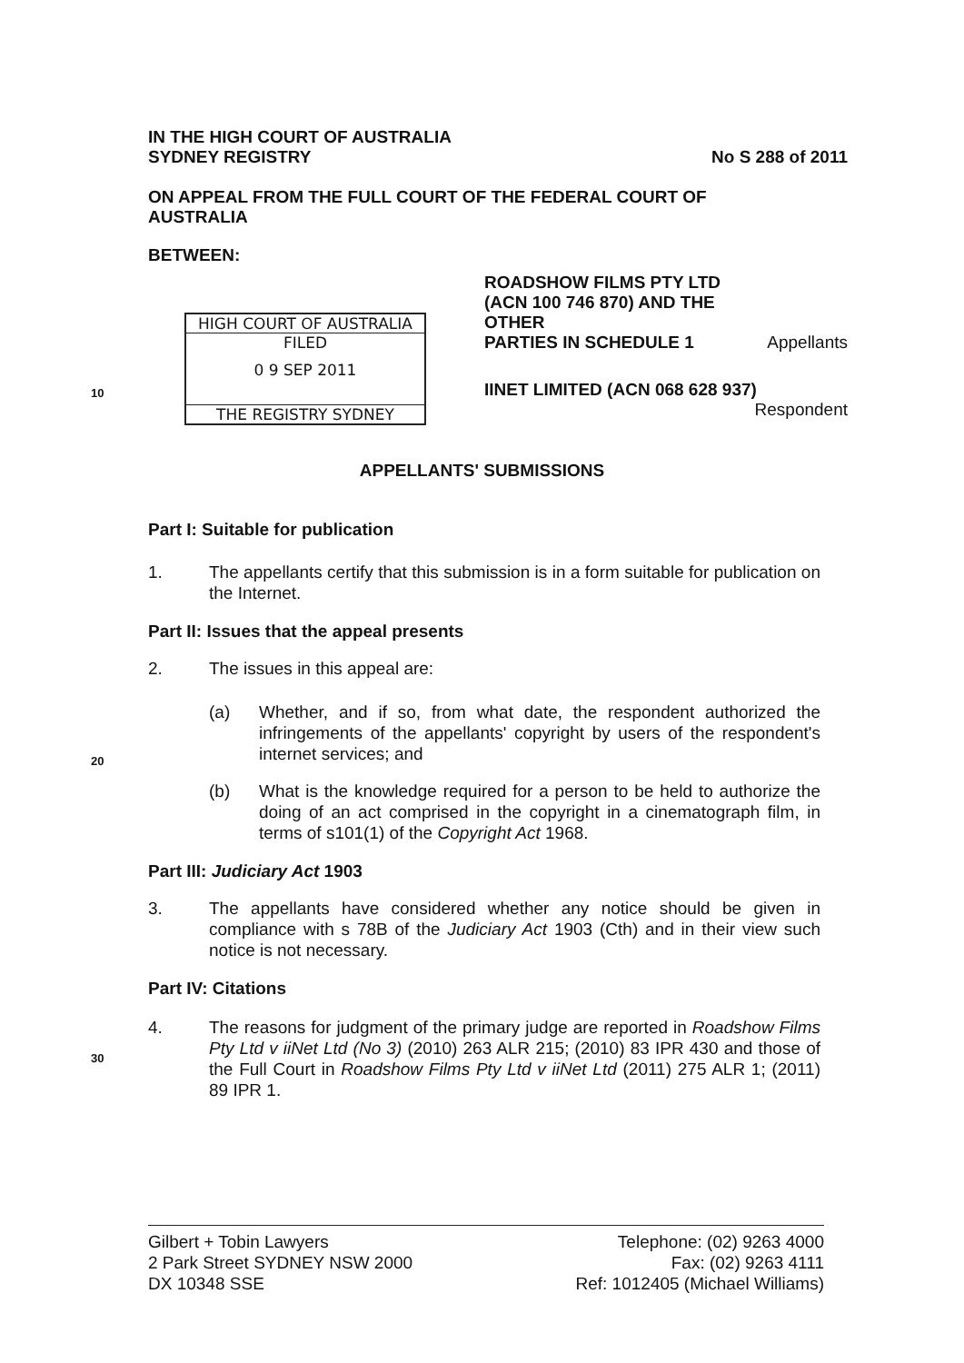IN THE HIGH COURT OF AUSTRALIA
SYDNEY REGISTRY
No S 288 of 2011
ON APPEAL FROM THE FULL COURT OF THE FEDERAL COURT OF
AUSTRALIA
BETWEEN:
HIGH COURT OF AUSTRALIA
FILED
0 9 SEP 2011
THE REGISTRY SYDNEY
ROADSHOW FILMS PTY LTD
(ACN 100 746 870) AND THE OTHER
PARTIES IN SCHEDULE 1
Appellants
IINET LIMITED (ACN 068 628 937)
Respondent
APPELLANTS' SUBMISSIONS
10
20
30
Part I: Suitable for publication
1. The appellants certify that this submission is in a form suitable for publication on the Internet.
Part II: Issues that the appeal presents
2. The issues in this appeal are:
(a) Whether, and if so, from what date, the respondent authorized the infringements of the appellants' copyright by users of the respondent's internet services; and
(b) What is the knowledge required for a person to be held to authorize the doing of an act comprised in the copyright in a cinematograph film, in terms of s101(1) of the Copyright Act 1968.
Part III: Judiciary Act 1903
3. The appellants have considered whether any notice should be given in compliance with s 78B of the Judiciary Act 1903 (Cth) and in their view such notice is not necessary.
Part IV: Citations
4. The reasons for judgment of the primary judge are reported in Roadshow Films Pty Ltd v iiNet Ltd (No 3) (2010) 263 ALR 215; (2010) 83 IPR 430 and those of the Full Court in Roadshow Films Pty Ltd v iiNet Ltd (2011) 275 ALR 1; (2011) 89 IPR 1.
Gilbert + Tobin Lawyers
2 Park Street SYDNEY NSW 2000
DX 10348 SSE
Telephone: (02) 9263 4000
Fax: (02) 9263 4111
Ref: 1012405 (Michael Williams)